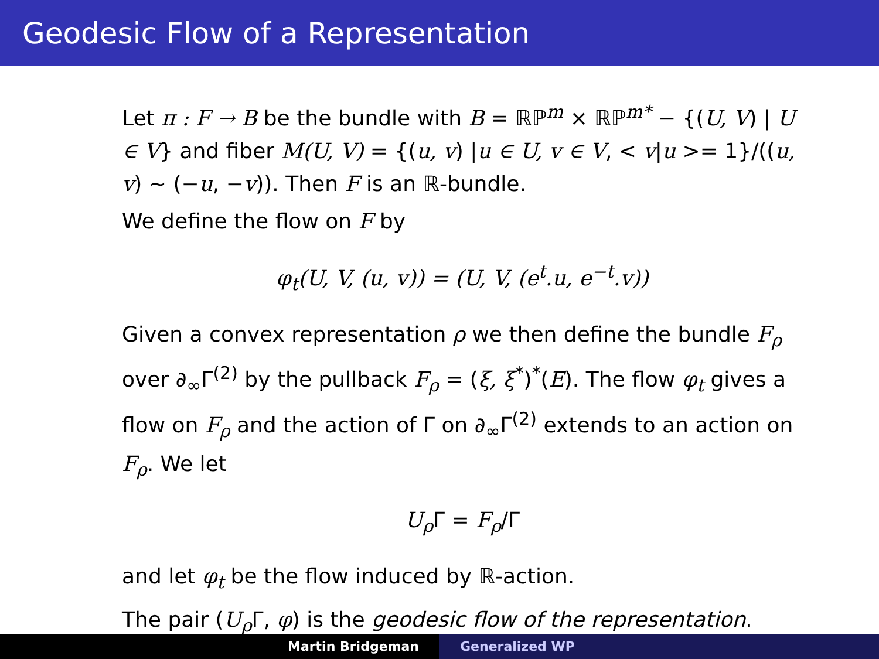Geodesic Flow of a Representation
Let π : F → B be the bundle with B = ℝℙ<sup>m</sup> × ℝℙ<sup>m*</sup> − {(U, V) | U ∈ V} and fiber M(U, V) = {(u, v) |u ∈ U, v ∈ V, < v|u >= 1}/((u, v) ∼ (−u, −v)). Then F is an ℝ-bundle.
We define the flow on F by
φ<sub>t</sub>(U, V, (u, v)) = (U, V, (e<sup>t</sup>.u, e<sup>−t</sup>.v))
Given a convex representation ρ we then define the bundle F<sub>ρ</sub> over ∂<sub>∞</sub>Γ<sup>(2)</sup> by the pullback F<sub>ρ</sub> = (ξ, ξ<sup>*</sup>)<sup>*</sup>(E). The flow φ<sub>t</sub> gives a flow on F<sub>ρ</sub> and the action of Γ on ∂<sub>∞</sub>Γ<sup>(2)</sup> extends to an action on F<sub>ρ</sub>. We let
U<sub>ρ</sub> Γ = F<sub>ρ</sub>/Γ
and let φ<sub>t</sub> be the flow induced by ℝ-action.
The pair (U<sub>ρ</sub> Γ, φ) is the geodesic flow of the representation.
Martin Bridgeman Generalized WP